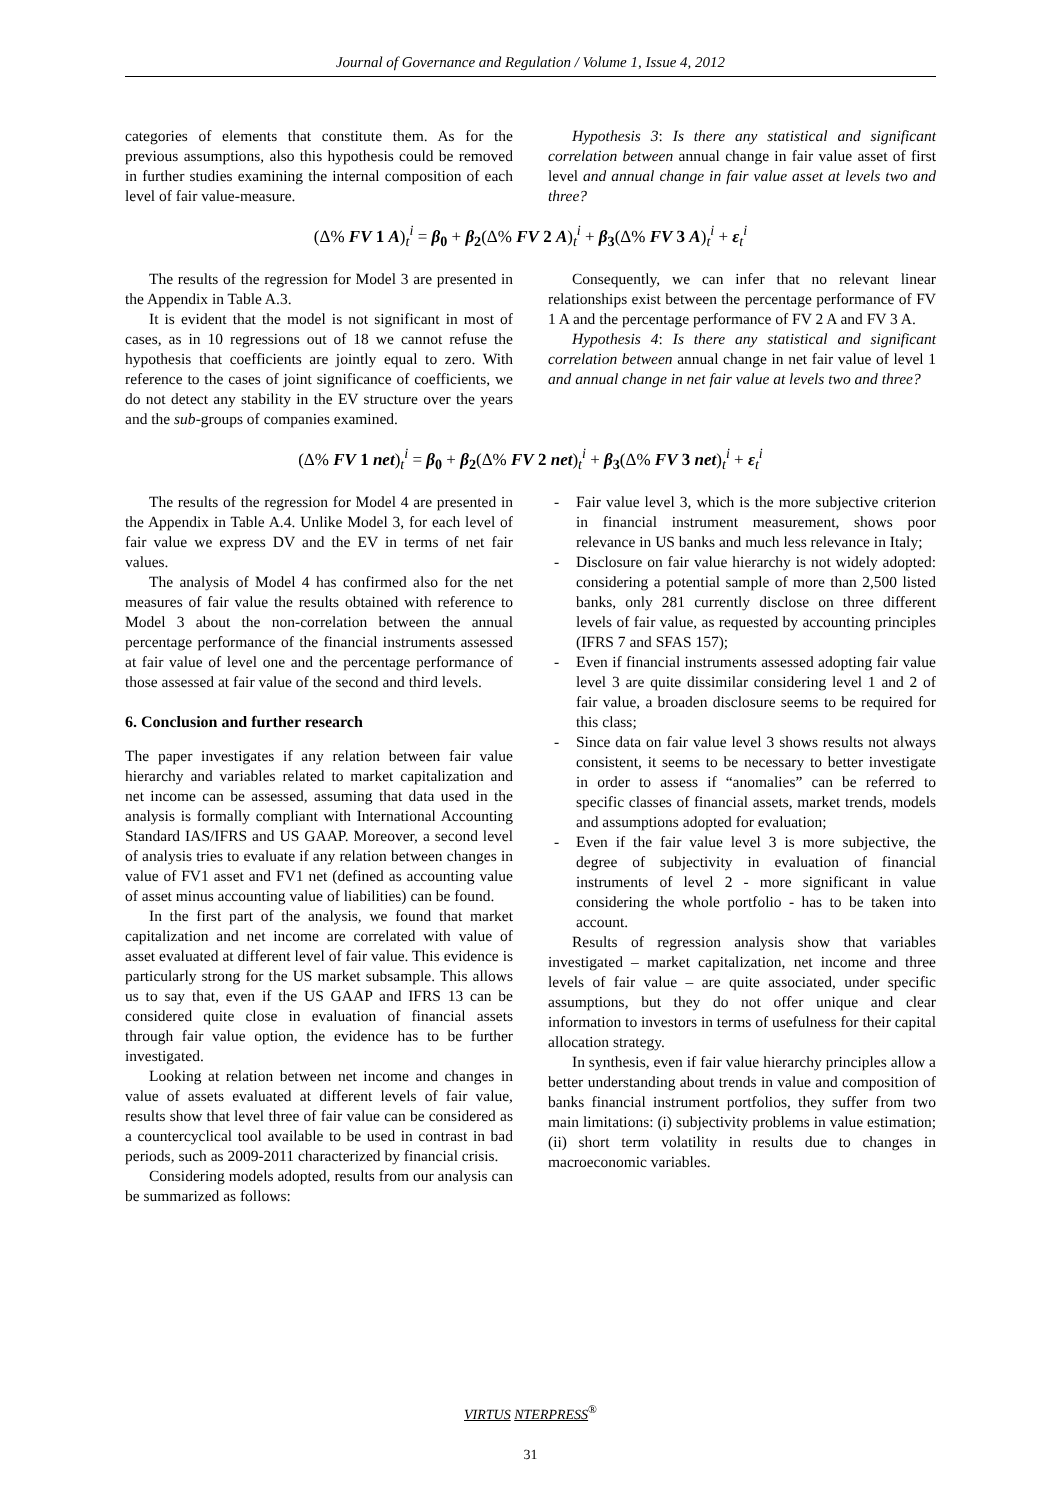Journal of Governance and Regulation / Volume 1, Issue 4, 2012
categories of elements that constitute them. As for the previous assumptions, also this hypothesis could be removed in further studies examining the internal composition of each level of fair value-measure.
Hypothesis 3: Is there any statistical and significant correlation between annual change in fair value asset of first level and annual change in fair value asset at levels two and three?
(Δ% FV 1 A)<sub>t</sub><sup>i</sup> = β<sub>0</sub> + β<sub>2</sub>(Δ% FV 2 A)<sub>t</sub><sup>i</sup> + β<sub>3</sub>(Δ% FV 3 A)<sub>t</sub><sup>i</sup> + ε<sub>t</sub><sup>i</sup>
The results of the regression for Model 3 are presented in the Appendix in Table A.3.
It is evident that the model is not significant in most of cases, as in 10 regressions out of 18 we cannot refuse the hypothesis that coefficients are jointly equal to zero. With reference to the cases of joint significance of coefficients, we do not detect any stability in the EV structure over the years and the sub-groups of companies examined.
Consequently, we can infer that no relevant linear relationships exist between the percentage performance of FV 1 A and the percentage performance of FV 2 A and FV 3 A.
Hypothesis 4: Is there any statistical and significant correlation between annual change in net fair value of level 1 and annual change in net fair value at levels two and three?
(Δ% FV 1 net)<sub>t</sub><sup>i</sup> = β<sub>0</sub> + β<sub>2</sub>(Δ% FV 2 net)<sub>t</sub><sup>i</sup> + β<sub>3</sub>(Δ% FV 3 net)<sub>t</sub><sup>i</sup> + ε<sub>t</sub><sup>i</sup>
The results of the regression for Model 4 are presented in the Appendix in Table A.4. Unlike Model 3, for each level of fair value we express DV and the EV in terms of net fair values.
The analysis of Model 4 has confirmed also for the net measures of fair value the results obtained with reference to Model 3 about the non-correlation between the annual percentage performance of the financial instruments assessed at fair value of level one and the percentage performance of those assessed at fair value of the second and third levels.
6. Conclusion and further research
The paper investigates if any relation between fair value hierarchy and variables related to market capitalization and net income can be assessed, assuming that data used in the analysis is formally compliant with International Accounting Standard IAS/IFRS and US GAAP. Moreover, a second level of analysis tries to evaluate if any relation between changes in value of FV1 asset and FV1 net (defined as accounting value of asset minus accounting value of liabilities) can be found.
In the first part of the analysis, we found that market capitalization and net income are correlated with value of asset evaluated at different level of fair value. This evidence is particularly strong for the US market subsample. This allows us to say that, even if the US GAAP and IFRS 13 can be considered quite close in evaluation of financial assets through fair value option, the evidence has to be further investigated.
Looking at relation between net income and changes in value of assets evaluated at different levels of fair value, results show that level three of fair value can be considered as a countercyclical tool available to be used in contrast in bad periods, such as 2009-2011 characterized by financial crisis.
Considering models adopted, results from our analysis can be summarized as follows:
- Fair value level 3, which is the more subjective criterion in financial instrument measurement, shows poor relevance in US banks and much less relevance in Italy;
- Disclosure on fair value hierarchy is not widely adopted: considering a potential sample of more than 2,500 listed banks, only 281 currently disclose on three different levels of fair value, as requested by accounting principles (IFRS 7 and SFAS 157);
- Even if financial instruments assessed adopting fair value level 3 are quite dissimilar considering level 1 and 2 of fair value, a broaden disclosure seems to be required for this class;
- Since data on fair value level 3 shows results not always consistent, it seems to be necessary to better investigate in order to assess if “anomalies” can be referred to specific classes of financial assets, market trends, models and assumptions adopted for evaluation;
- Even if the fair value level 3 is more subjective, the degree of subjectivity in evaluation of financial instruments of level 2 - more significant in value considering the whole portfolio - has to be taken into account.
Results of regression analysis show that variables investigated – market capitalization, net income and three levels of fair value – are quite associated, under specific assumptions, but they do not offer unique and clear information to investors in terms of usefulness for their capital allocation strategy.
In synthesis, even if fair value hierarchy principles allow a better understanding about trends in value and composition of banks financial instrument portfolios, they suffer from two main limitations: (i) subjectivity problems in value estimation; (ii) short term volatility in results due to changes in macroeconomic variables.
VIRTUS NTERPRESS<sup>®</sup>
31